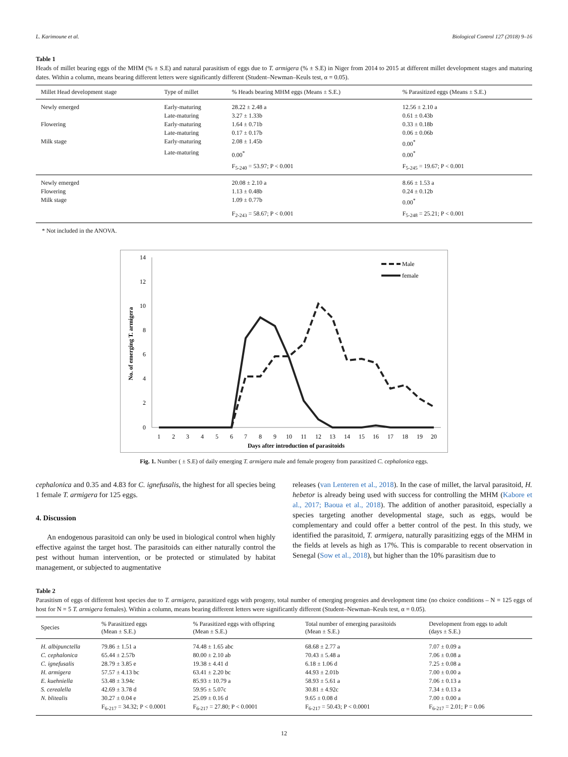L. Karimoune et al. Biological Control 127 (2018) 9–16
Table 1
Heads of millet bearing eggs of the MHM (% ± S.E) and natural parasitism of eggs due to T. armigera (% ± S.E) in Niger from 2014 to 2015 at different millet development stages and maturing dates. Within a column, means bearing different letters were significantly different (Student–Newman–Keuls test, α = 0.05).
| Millet Head development stage | Type of millet | % Heads bearing MHM eggs (Means ± S.E.) | % Parasitized eggs (Means ± S.E.) |
| --- | --- | --- | --- |
| Newly emerged | Early-maturing | 28.22 ± 2.48 a | 12.56 ± 2.10 a |
| | Late-maturing | 3.27 ± 1.33b | 0.61 ± 0.43b |
| Flowering | Early-maturing | 1.64 ± 0.71b | 0.33 ± 0.18b |
| | Late-maturing | 0.17 ± 0.17b | 0.06 ± 0.06b |
| Milk stage | Early-maturing | 2.08 ± 1.45b | 0.00<sup>*</sup> |
| | Late-maturing | 0.00<sup>*</sup> | 0.00<sup>*</sup> |
| | | F<sub>5-240</sub> = 53.97; P < 0.001 | F<sub>5-245</sub> = 19.67; P < 0.001 |
| Newly emerged | | 20.08 ± 2.10 a | 8.66 ± 1.53 a |
| Flowering | | 1.13 ± 0.48b | 0.24 ± 0.12b |
| Milk stage | | 1.09 ± 0.77b | 0.00<sup>*</sup> |
| | | F<sub>2-243</sub> = 58.67; P < 0.001 | F<sub>5-248</sub> = 25.21; P < 0.001 |
* Not included in the ANOVA.
14
12
10
8
6
4
2
0
1
2
3
4
5
6
7
8
9
10
11
12
13
14
15
16
17
18
19
20
Days after introduction of parasitoids
No. of emerging T. armigera
Male
female
Fig. 1. Number ( ± S.E) of daily emerging T. armigera male and female progeny from parasitized C. cephalonica eggs.
cephalonica and 0.35 and 4.83 for C. ignefusalis, the highest for all species being 1 female T. armigera for 125 eggs.
4. Discussion
An endogenous parasitoid can only be used in biological control when highly effective against the target host. The parasitoids can either naturally control the pest without human intervention, or be protected or stimulated by habitat management, or subjected to augmentative
releases (van Lenteren et al., 2018). In the case of millet, the larval parasitoid, H. hebetor is already being used with success for controlling the MHM (Kabore et al., 2017; Baoua et al., 2018). The addition of another parasitoid, especially a species targeting another developmental stage, such as eggs, would be complementary and could offer a better control of the pest. In this study, we identified the parasitoid, T. armigera, naturally parasitizing eggs of the MHM in the fields at levels as high as 17%. This is comparable to recent observation in Senegal (Sow et al., 2018), but higher than the 10% parasitism due to
Table 2
Parasitism of eggs of different host species due to T. armigera, parasitized eggs with progeny, total number of emerging progenies and development time (no choice conditions – N = 125 eggs of host for N = 5 T. armigera females). Within a column, means bearing different letters were significantly different (Student–Newman–Keuls test, α = 0.05).
| Species | % Parasitized eggs (Mean ± S.E.) | % Parasitized eggs with offspring (Mean ± S.E.) | Total number of emerging parasitoids (Mean ± S.E.) | Development from eggs to adult (days ± S.E.) |
| --- | --- | --- | --- | --- |
| H. albipunctella | 79.86 ± 1.51 a | 74.48 ± 1.65 abc | 68.68 ± 2.77 a | 7.07 ± 0.09 a |
| C. cephalonica | 65.44 ± 2.57b | 80.00 ± 2.10 ab | 70.43 ± 5.48 a | 7.06 ± 0.08 a |
| C. ignefusalis | 28.79 ± 3.85 e | 19.38 ± 4.41 d | 6.18 ± 1.06 d | 7.25 ± 0.08 a |
| H. armigera | 57.57 ± 4.13 bc | 63.41 ± 2.20 bc | 44.93 ± 2.01b | 7.00 ± 0.00 a |
| E. kuehniella | 53.48 ± 3.94c | 85.93 ± 10.79 a | 58.93 ± 5.61 a | 7.06 ± 0.13 a |
| S. cerealella | 42.69 ± 3.78 d | 59.95 ± 5.07c | 30.81 ± 4.92c | 7.34 ± 0.13 a |
| N. blitealis | 30.27 ± 0.04 e | 25.09 ± 0.16 d | 9.65 ± 0.08 d | 7.00 ± 0.00 a |
| | F<sub>6-217</sub> = 34.32; P < 0.0001 | F<sub>6-217</sub> = 27.80; P < 0.0001 | F<sub>6-217</sub> = 50.43; P < 0.0001 | F<sub>6-217</sub> = 2.01; P = 0.06 |
12